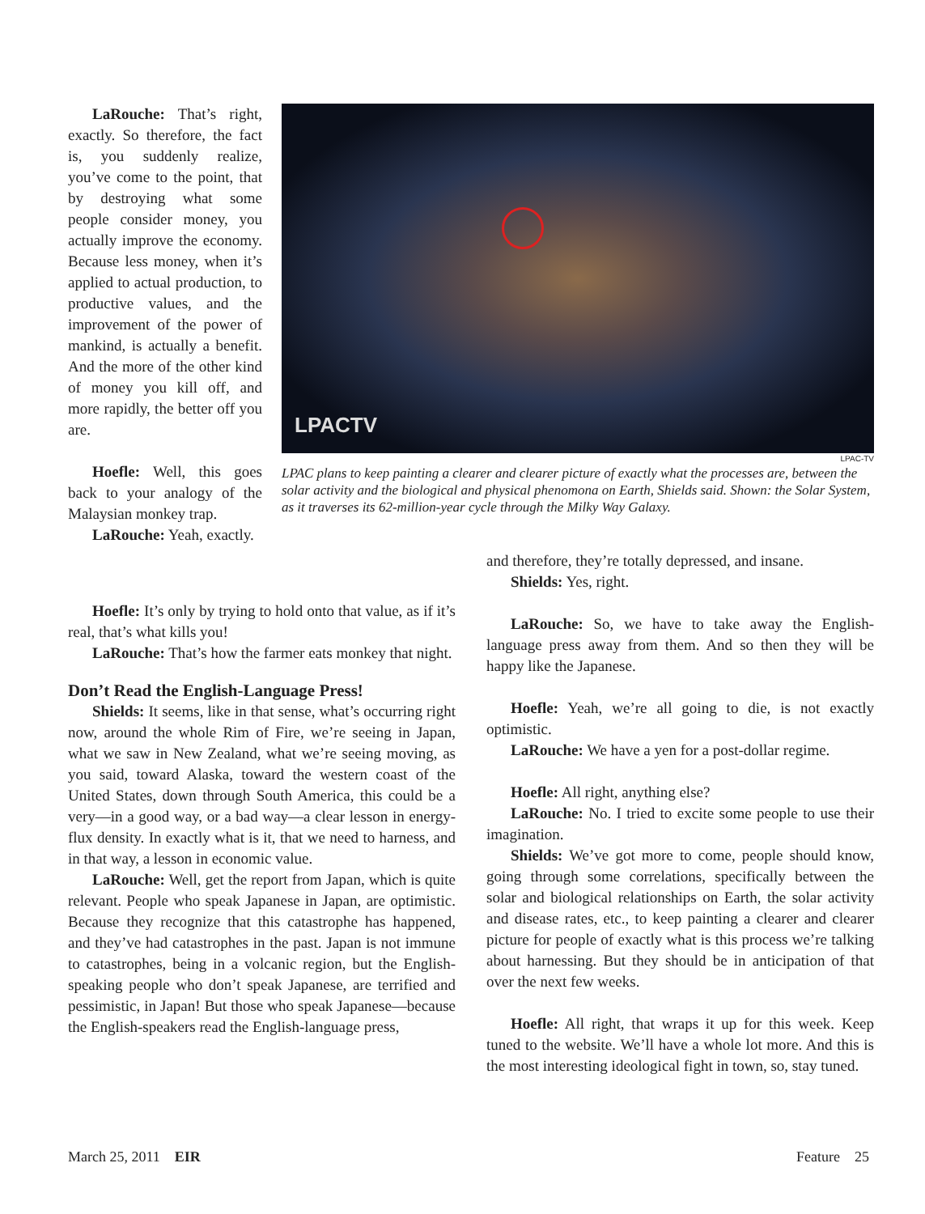LaRouche: That’s right, exactly. So therefore, the fact is, you suddenly realize, you’ve come to the point, that by destroying what some people consider money, you actually improve the economy. Because less money, when it’s applied to actual production, to productive values, and the improvement of the power of mankind, is actually a benefit. And the more of the other kind of money you kill off, and more rapidly, the better off you are.
Hoefle: Well, this goes back to your analogy of the Malaysian monkey trap.
LaRouche: Yeah, exactly.
LPACTV
LPAC-TV
LPAC plans to keep painting a clearer and clearer picture of exactly what the processes are, between the solar activity and the biological and physical phenomona on Earth, Shields said. Shown: the Solar System, as it traverses its 62-million-year cycle through the Milky Way Galaxy.
Hoefle: It’s only by trying to hold onto that value, as if it’s real, that’s what kills you!
LaRouche: That’s how the farmer eats monkey that night.
Don’t Read the English-Language Press!
Shields: It seems, like in that sense, what’s occurring right now, around the whole Rim of Fire, we’re seeing in Japan, what we saw in New Zealand, what we’re seeing moving, as you said, toward Alaska, toward the western coast of the United States, down through South America, this could be a very—in a good way, or a bad way—a clear lesson in energy-flux density. In exactly what is it, that we need to harness, and in that way, a lesson in economic value.
LaRouche: Well, get the report from Japan, which is quite relevant. People who speak Japanese in Japan, are optimistic. Because they recognize that this catastrophe has happened, and they’ve had catastrophes in the past. Japan is not immune to catastrophes, being in a volcanic region, but the English-speaking people who don’t speak Japanese, are terrified and pessimistic, in Japan! But those who speak Japanese—because the English-speakers read the English-language press,
and therefore, they’re totally depressed, and insane.
Shields: Yes, right.
LaRouche: So, we have to take away the English-language press away from them. And so then they will be happy like the Japanese.
Hoefle: Yeah, we’re all going to die, is not exactly optimistic.
LaRouche: We have a yen for a post-dollar regime.
Hoefle: All right, anything else?
LaRouche: No. I tried to excite some people to use their imagination.
Shields: We’ve got more to come, people should know, going through some correlations, specifically between the solar and biological relationships on Earth, the solar activity and disease rates, etc., to keep painting a clearer and clearer picture for people of exactly what is this process we’re talking about harnessing. But they should be in anticipation of that over the next few weeks.
Hoefle: All right, that wraps it up for this week. Keep tuned to the website. We’ll have a whole lot more. And this is the most interesting ideological fight in town, so, stay tuned.
March 25, 2011 EIR Feature 25